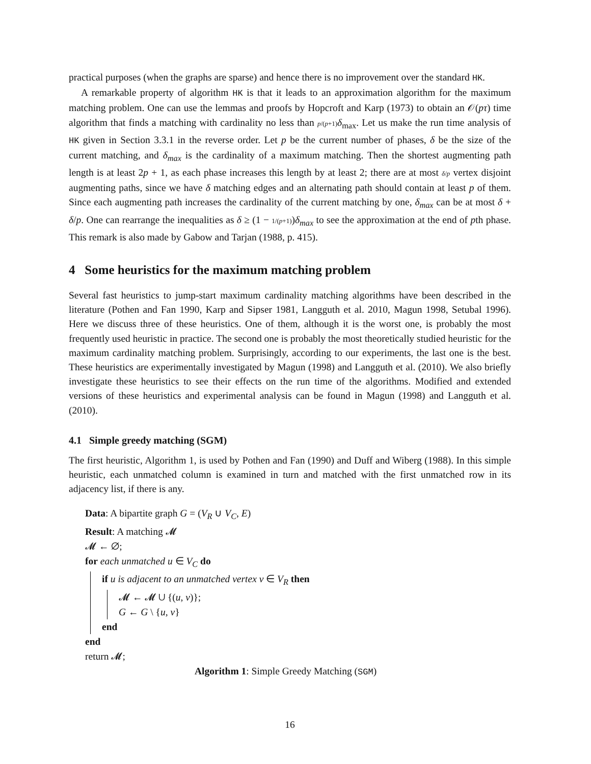practical purposes (when the graphs are sparse) and hence there is no improvement over the standard HK.
A remarkable property of algorithm HK is that it leads to an approximation algorithm for the maximum matching problem. One can use the lemmas and proofs by Hopcroft and Karp (1973) to obtain an 𝒪(pτ) time algorithm that finds a matching with cardinality no less than p/(p+1) δ<sub>max</sub>. Let us make the run time analysis of HK given in Section 3.3.1 in the reverse order. Let p be the current number of phases, δ be the size of the current matching, and δ<sub>max</sub> is the cardinality of a maximum matching. Then the shortest augmenting path length is at least 2p + 1, as each phase increases this length by at least 2; there are at most δ/p vertex disjoint augmenting paths, since we have δ matching edges and an alternating path should contain at least p of them. Since each augmenting path increases the cardinality of the current matching by one, δ<sub>max</sub> can be at most δ + δ/p. One can rearrange the inequalities as δ ≥ (1 − 1/(p+1))δ<sub>max</sub> to see the approximation at the end of pth phase. This remark is also made by Gabow and Tarjan (1988, p. 415).
4 Some heuristics for the maximum matching problem
Several fast heuristics to jump-start maximum cardinality matching algorithms have been described in the literature (Pothen and Fan 1990, Karp and Sipser 1981, Langguth et al. 2010, Magun 1998, Setubal 1996). Here we discuss three of these heuristics. One of them, although it is the worst one, is probably the most frequently used heuristic in practice. The second one is probably the most theoretically studied heuristic for the maximum cardinality matching problem. Surprisingly, according to our experiments, the last one is the best. These heuristics are experimentally investigated by Magun (1998) and Langguth et al. (2010). We also briefly investigate these heuristics to see their effects on the run time of the algorithms. Modified and extended versions of these heuristics and experimental analysis can be found in Magun (1998) and Langguth et al. (2010).
4.1 Simple greedy matching (SGM)
The first heuristic, Algorithm 1, is used by Pothen and Fan (1990) and Duff and Wiberg (1988). In this simple heuristic, each unmatched column is examined in turn and matched with the first unmatched row in its adjacency list, if there is any.
Data: A bipartite graph G = (V<sub>R</sub> ∪ V<sub>C</sub>, E)
Result: A matching 𝓜
𝓜 ← ∅;
for each unmatched u ∈ V<sub>C</sub> do
if u is adjacent to an unmatched vertex v ∈ V<sub>R</sub> then
𝓜 ← 𝓜 ∪ {(u, v)};
G ← G \ {u, v}
end
end
return 𝓜;
Algorithm 1: Simple Greedy Matching (SGM)
16